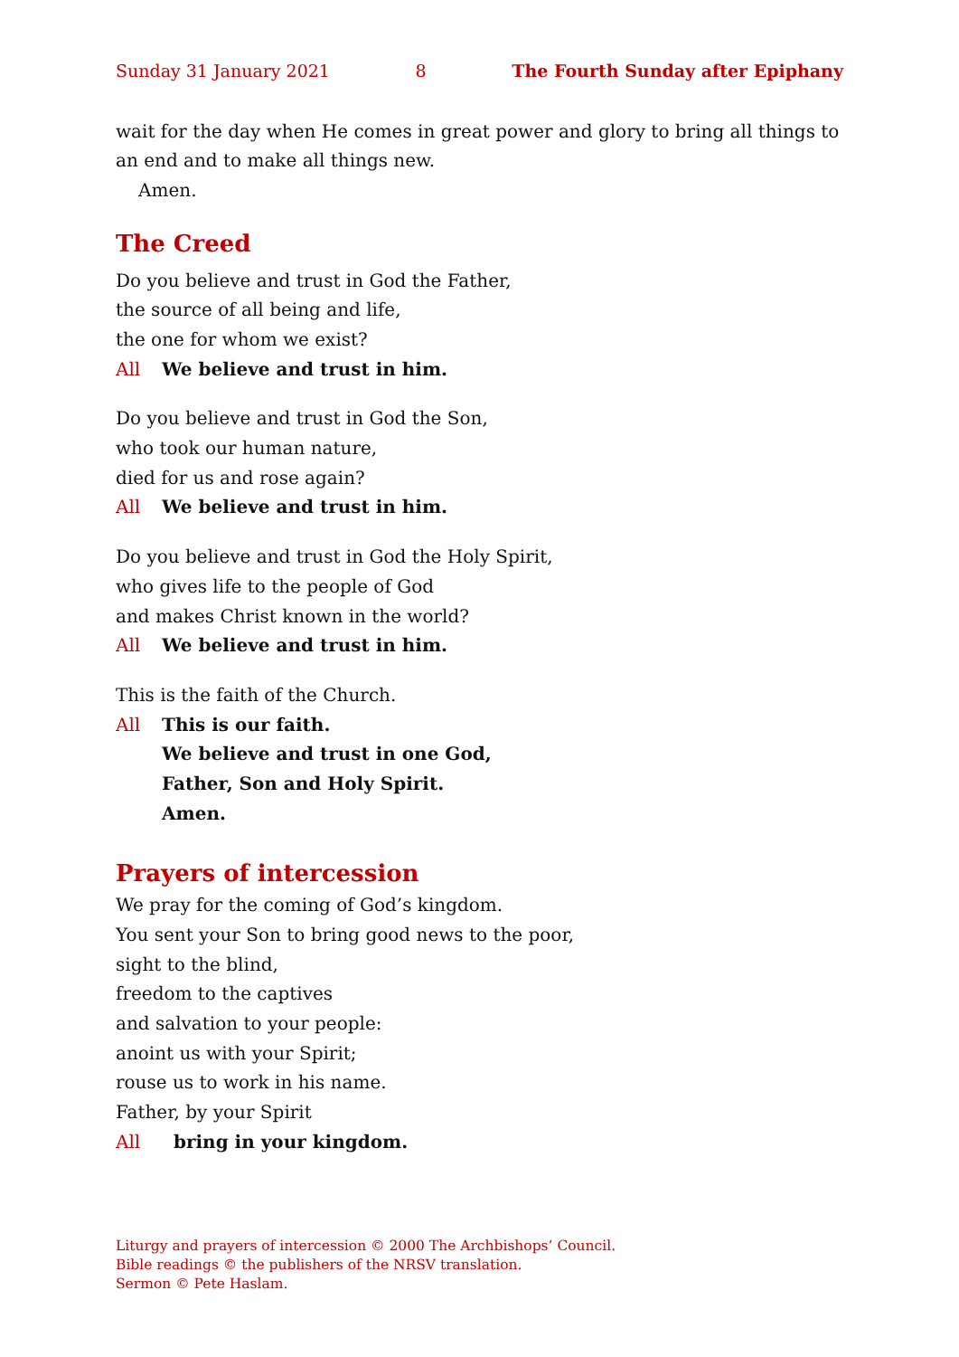Sunday 31 January 2021 8 The Fourth Sunday after Epiphany
wait for the day when He comes in great power and glory to bring all things to an end and to make all things new.
Amen.
The Creed
Do you believe and trust in God the Father,
the source of all being and life,
the one for whom we exist?
All We believe and trust in him.
Do you believe and trust in God the Son,
who took our human nature,
died for us and rose again?
All We believe and trust in him.
Do you believe and trust in God the Holy Spirit,
who gives life to the people of God
and makes Christ known in the world?
All We believe and trust in him.
This is the faith of the Church.
All This is our faith.
We believe and trust in one God,
Father, Son and Holy Spirit.
Amen.
Prayers of intercession
We pray for the coming of God’s kingdom.
You sent your Son to bring good news to the poor,
sight to the blind,
freedom to the captives
and salvation to your people:
anoint us with your Spirit;
rouse us to work in his name.
Father, by your Spirit
All bring in your kingdom.
Liturgy and prayers of intercession © 2000 The Archbishops’ Council.
Bible readings © the publishers of the NRSV translation.
Sermon © Pete Haslam.